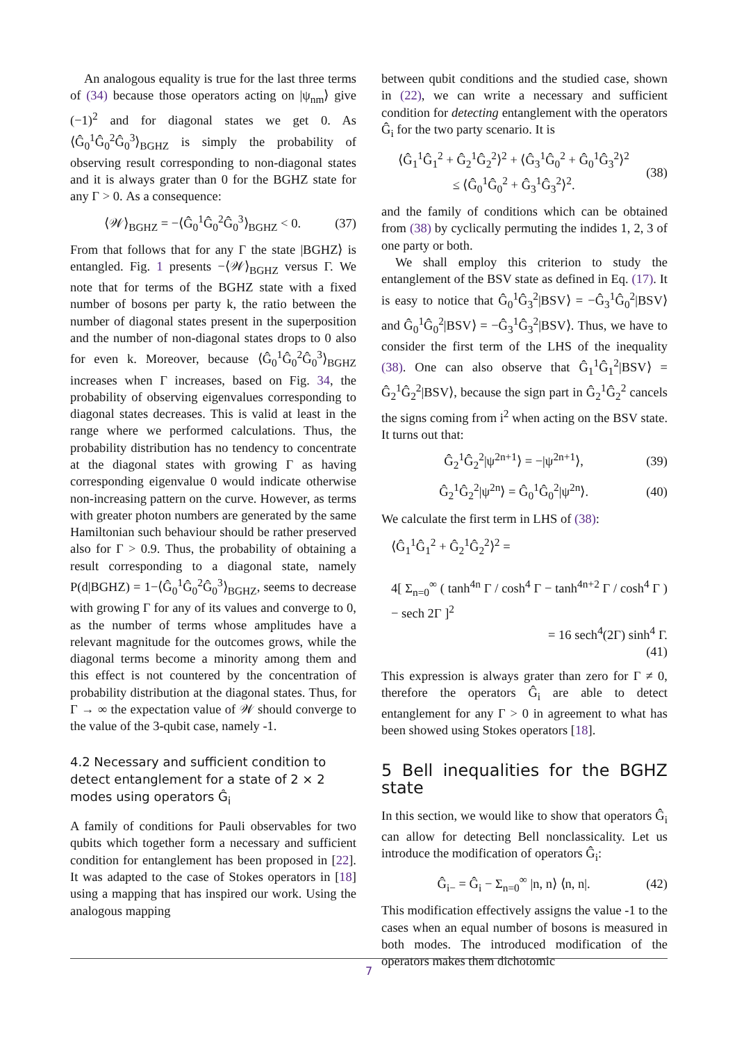An analogous equality is true for the last three terms of (34) because those operators acting on |ψ<sub>nm</sub>⟩ give (−1)<sup>2</sup> and for diagonal states we get 0. As ⟨Ĝ<sub>0</sub><sup>1</sup>Ĝ<sub>0</sub><sup>2</sup>Ĝ<sub>0</sub><sup>3</sup>⟩<sub>BGHZ</sub> is simply the probability of observing result corresponding to non-diagonal states and it is always grater than 0 for the BGHZ state for any Γ > 0. As a consequence:
⟨𝒲⟩<sub>BGHZ</sub> = −⟨Ĝ<sub>0</sub><sup>1</sup>Ĝ<sub>0</sub><sup>2</sup>Ĝ<sub>0</sub><sup>3</sup>⟩<sub>BGHZ</sub> < 0. (37)
From that follows that for any Γ the state |BGHZ⟩ is entangled. Fig. 1 presents −⟨𝒲⟩<sub>BGHZ</sub> versus Γ. We note that for terms of the BGHZ state with a fixed number of bosons per party k, the ratio between the number of diagonal states present in the superposition and the number of non-diagonal states drops to 0 also for even k. Moreover, because ⟨Ĝ<sub>0</sub><sup>1</sup>Ĝ<sub>0</sub><sup>2</sup>Ĝ<sub>0</sub><sup>3</sup>⟩<sub>BGHZ</sub> increases when Γ increases, based on Fig. 34, the probability of observing eigenvalues corresponding to diagonal states decreases. This is valid at least in the range where we performed calculations. Thus, the probability distribution has no tendency to concentrate at the diagonal states with growing Γ as having corresponding eigenvalue 0 would indicate otherwise non-increasing pattern on the curve. However, as terms with greater photon numbers are generated by the same Hamiltonian such behaviour should be rather preserved also for Γ > 0.9. Thus, the probability of obtaining a result corresponding to a diagonal state, namely P(d|BGHZ) = 1−⟨Ĝ<sub>0</sub><sup>1</sup>Ĝ<sub>0</sub><sup>2</sup>Ĝ<sub>0</sub><sup>3</sup>⟩<sub>BGHZ</sub>, seems to decrease with growing Γ for any of its values and converge to 0, as the number of terms whose amplitudes have a relevant magnitude for the outcomes grows, while the diagonal terms become a minority among them and this effect is not countered by the concentration of probability distribution at the diagonal states. Thus, for Γ → ∞ the expectation value of 𝒲 should converge to the value of the 3-qubit case, namely -1.
4.2 Necessary and sufficient condition to detect entanglement for a state of 2 × 2 modes using operators Ĝ<sub>i</sub>
A family of conditions for Pauli observables for two qubits which together form a necessary and sufficient condition for entanglement has been proposed in [22]. It was adapted to the case of Stokes operators in [18] using a mapping that has inspired our work. Using the analogous mapping
between qubit conditions and the studied case, shown in (22), we can write a necessary and sufficient condition for detecting entanglement with the operators Ĝ<sub>i</sub> for the two party scenario. It is
⟨Ĝ<sub>1</sub><sup>1</sup>Ĝ<sub>1</sub><sup>2</sup> + Ĝ<sub>2</sub><sup>1</sup>Ĝ<sub>2</sub><sup>2</sup>⟩<sup>2</sup> + ⟨Ĝ<sub>3</sub><sup>1</sup>Ĝ<sub>0</sub><sup>2</sup> + Ĝ<sub>0</sub><sup>1</sup>Ĝ<sub>3</sub><sup>2</sup>⟩<sup>2</sup>
≤ ⟨Ĝ<sub>0</sub><sup>1</sup>Ĝ<sub>0</sub><sup>2</sup> + Ĝ<sub>3</sub><sup>1</sup>Ĝ<sub>3</sub><sup>2</sup>⟩<sup>2</sup>. (38)
and the family of conditions which can be obtained from (38) by cyclically permuting the indides 1, 2, 3 of one party or both.
We shall employ this criterion to study the entanglement of the BSV state as defined in Eq. (17). It is easy to notice that Ĝ<sub>0</sub><sup>1</sup>Ĝ<sub>3</sub><sup>2</sup>|BSV⟩ = −Ĝ<sub>3</sub><sup>1</sup>Ĝ<sub>0</sub><sup>2</sup>|BSV⟩ and Ĝ<sub>0</sub><sup>1</sup>Ĝ<sub>0</sub><sup>2</sup>|BSV⟩ = −Ĝ<sub>3</sub><sup>1</sup>Ĝ<sub>3</sub><sup>2</sup>|BSV⟩. Thus, we have to consider the first term of the LHS of the inequality (38). One can also observe that Ĝ<sub>1</sub><sup>1</sup>Ĝ<sub>1</sub><sup>2</sup>|BSV⟩ = Ĝ<sub>2</sub><sup>1</sup>Ĝ<sub>2</sub><sup>2</sup>|BSV⟩, because the sign part in Ĝ<sub>2</sub><sup>1</sup>Ĝ<sub>2</sub><sup>2</sup> cancels the signs coming from i<sup>2</sup> when acting on the BSV state. It turns out that:
Ĝ<sub>2</sub><sup>1</sup>Ĝ<sub>2</sub><sup>2</sup>|ψ<sup>2n+1</sup>⟩ = −|ψ<sup>2n+1</sup>⟩, (39)
Ĝ<sub>2</sub><sup>1</sup>Ĝ<sub>2</sub><sup>2</sup>|ψ<sup>2n</sup>⟩ = Ĝ<sub>0</sub><sup>1</sup>Ĝ<sub>0</sub><sup>2</sup>|ψ<sup>2n</sup>⟩. (40)
We calculate the first term in LHS of (38):
⟨Ĝ<sub>1</sub><sup>1</sup>Ĝ<sub>1</sub><sup>2</sup> + Ĝ<sub>2</sub><sup>1</sup>Ĝ<sub>2</sub><sup>2</sup>⟩<sup>2</sup> =
4[ Σ<sub>n=0</sub><sup>∞</sup> ( tanh<sup>4n</sup> Γ / cosh<sup>4</sup> Γ − tanh<sup>4n+2</sup> Γ / cosh<sup>4</sup> Γ ) − sech 2Γ ]<sup>2</sup>
= 16 sech<sup>4</sup>(2Γ) sinh<sup>4</sup> Γ.
(41)
This expression is always grater than zero for Γ ≠ 0, therefore the operators Ĝ<sub>i</sub> are able to detect entanglement for any Γ > 0 in agreement to what has been showed using Stokes operators [18].
5 Bell inequalities for the BGHZ state
In this section, we would like to show that operators Ĝ<sub>i</sub> can allow for detecting Bell nonclassicality. Let us introduce the modification of operators Ĝ<sub>i</sub>:
Ĝ<sub>i−</sub> = Ĝ<sub>i</sub> − Σ<sub>n=0</sub><sup>∞</sup> |n, n⟩ ⟨n, n|. (42)
This modification effectively assigns the value -1 to the cases when an equal number of bosons is measured in both modes. The introduced modification of the operators makes them dichotomic
7